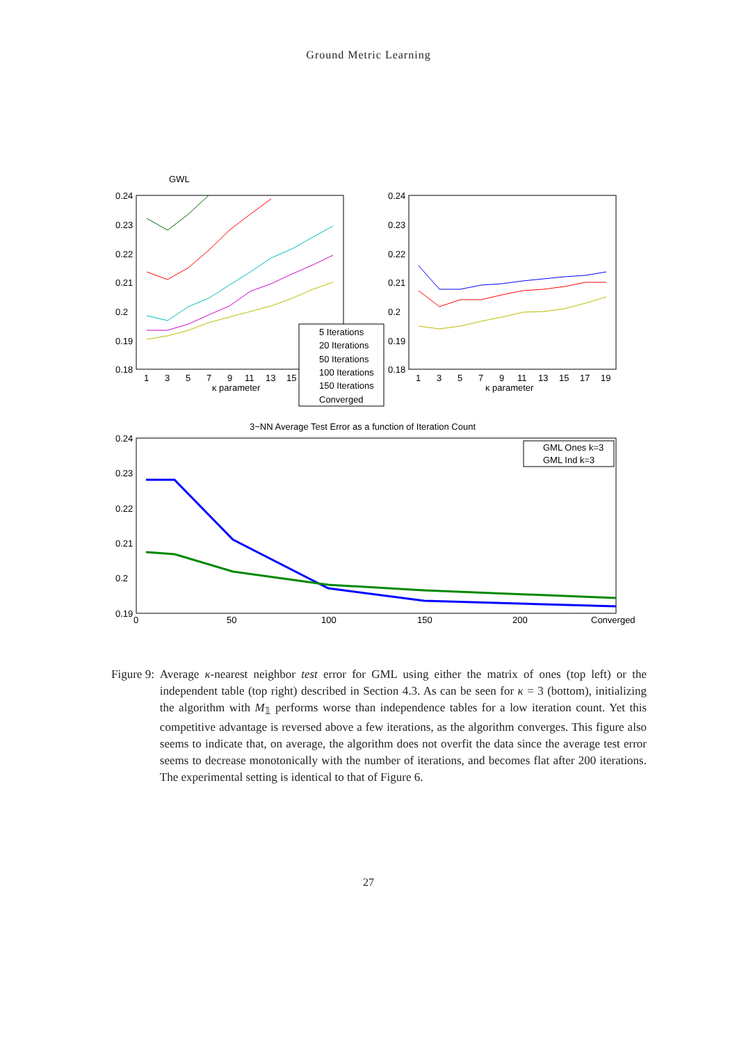Ground Metric Learning
GWL
0.24
0.23
0.22
0.21
0.2
0.19
0.18
1
3
5
7
9
11
13
15
κ parameter
5 Iterations
20 Iterations
50 Iterations
100 Iterations
150 Iterations
Converged
0.24
0.23
0.22
0.21
0.2
0.19
0.18
1
3
5
7
9
11
13
15
17
19
κ parameter
3−NN Average Test Error as a function of Iteration Count
0.24
0.23
0.22
0.21
0.2
0.19
0
50
100
150
200
Converged
GML Ones k=3
GML Ind k=3
Figure 9: Average κ-nearest neighbor test error for GML using either the matrix of ones (top left) or the independent table (top right) described in Section 4.3. As can be seen for κ = 3 (bottom), initializing the algorithm with M<sub>𝟙</sub> performs worse than independence tables for a low iteration count. Yet this competitive advantage is reversed above a few iterations, as the algorithm converges. This figure also seems to indicate that, on average, the algorithm does not overfit the data since the average test error seems to decrease monotonically with the number of iterations, and becomes flat after 200 iterations. The experimental setting is identical to that of Figure 6.
27